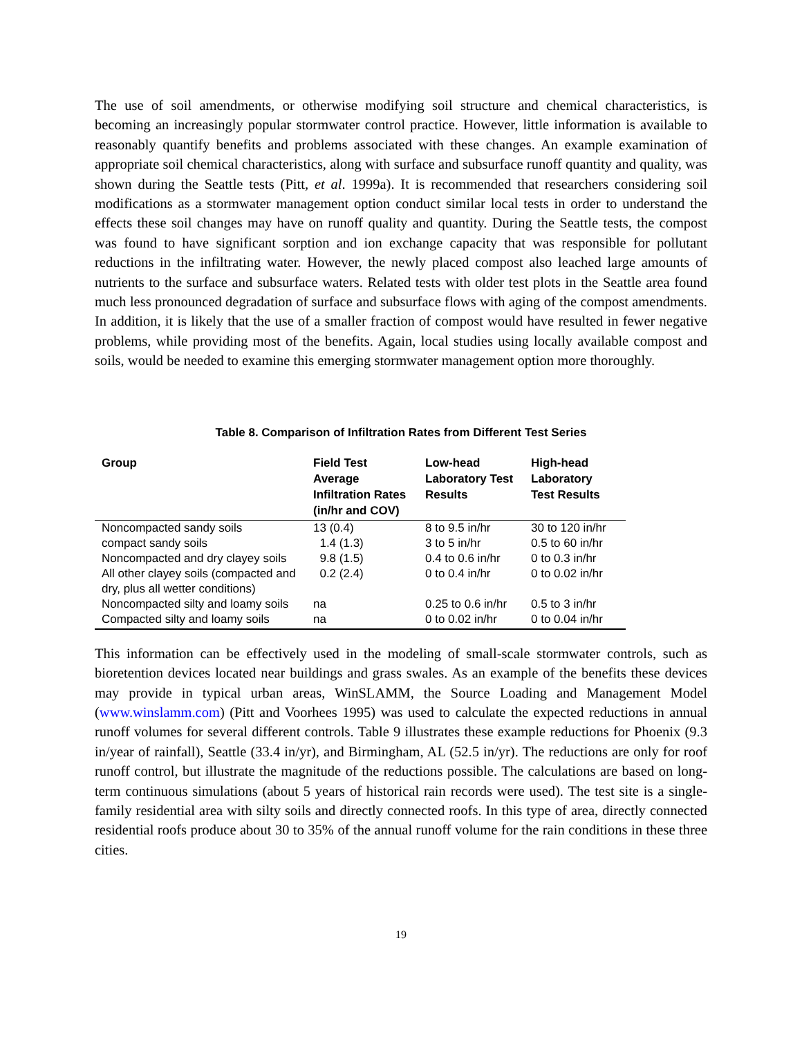The use of soil amendments, or otherwise modifying soil structure and chemical characteristics, is becoming an increasingly popular stormwater control practice. However, little information is available to reasonably quantify benefits and problems associated with these changes. An example examination of appropriate soil chemical characteristics, along with surface and subsurface runoff quantity and quality, was shown during the Seattle tests (Pitt, et al. 1999a). It is recommended that researchers considering soil modifications as a stormwater management option conduct similar local tests in order to understand the effects these soil changes may have on runoff quality and quantity. During the Seattle tests, the compost was found to have significant sorption and ion exchange capacity that was responsible for pollutant reductions in the infiltrating water. However, the newly placed compost also leached large amounts of nutrients to the surface and subsurface waters. Related tests with older test plots in the Seattle area found much less pronounced degradation of surface and subsurface flows with aging of the compost amendments. In addition, it is likely that the use of a smaller fraction of compost would have resulted in fewer negative problems, while providing most of the benefits. Again, local studies using locally available compost and soils, would be needed to examine this emerging stormwater management option more thoroughly.
Table 8. Comparison of Infiltration Rates from Different Test Series
| Group | Field Test Average Infiltration Rates (in/hr and COV) | Low-head Laboratory Test Results | High-head Laboratory Test Results |
| --- | --- | --- | --- |
| Noncompacted sandy soils | 13 (0.4) | 8 to 9.5 in/hr | 30 to 120 in/hr |
| compact sandy soils | 1.4 (1.3) | 3 to 5 in/hr | 0.5 to 60 in/hr |
| Noncompacted and dry clayey soils | 9.8 (1.5) | 0.4 to 0.6 in/hr | 0 to 0.3 in/hr |
| All other clayey soils (compacted and dry, plus all wetter conditions) | 0.2 (2.4) | 0 to 0.4 in/hr | 0 to 0.02 in/hr |
| Noncompacted silty and loamy soils | na | 0.25 to 0.6 in/hr | 0.5 to 3 in/hr |
| Compacted silty and loamy soils | na | 0 to 0.02 in/hr | 0 to 0.04 in/hr |
This information can be effectively used in the modeling of small-scale stormwater controls, such as bioretention devices located near buildings and grass swales. As an example of the benefits these devices may provide in typical urban areas, WinSLAMM, the Source Loading and Management Model (www.winslamm.com) (Pitt and Voorhees 1995) was used to calculate the expected reductions in annual runoff volumes for several different controls. Table 9 illustrates these example reductions for Phoenix (9.3 in/year of rainfall), Seattle (33.4 in/yr), and Birmingham, AL (52.5 in/yr). The reductions are only for roof runoff control, but illustrate the magnitude of the reductions possible. The calculations are based on long-term continuous simulations (about 5 years of historical rain records were used). The test site is a single-family residential area with silty soils and directly connected roofs. In this type of area, directly connected residential roofs produce about 30 to 35% of the annual runoff volume for the rain conditions in these three cities.
19